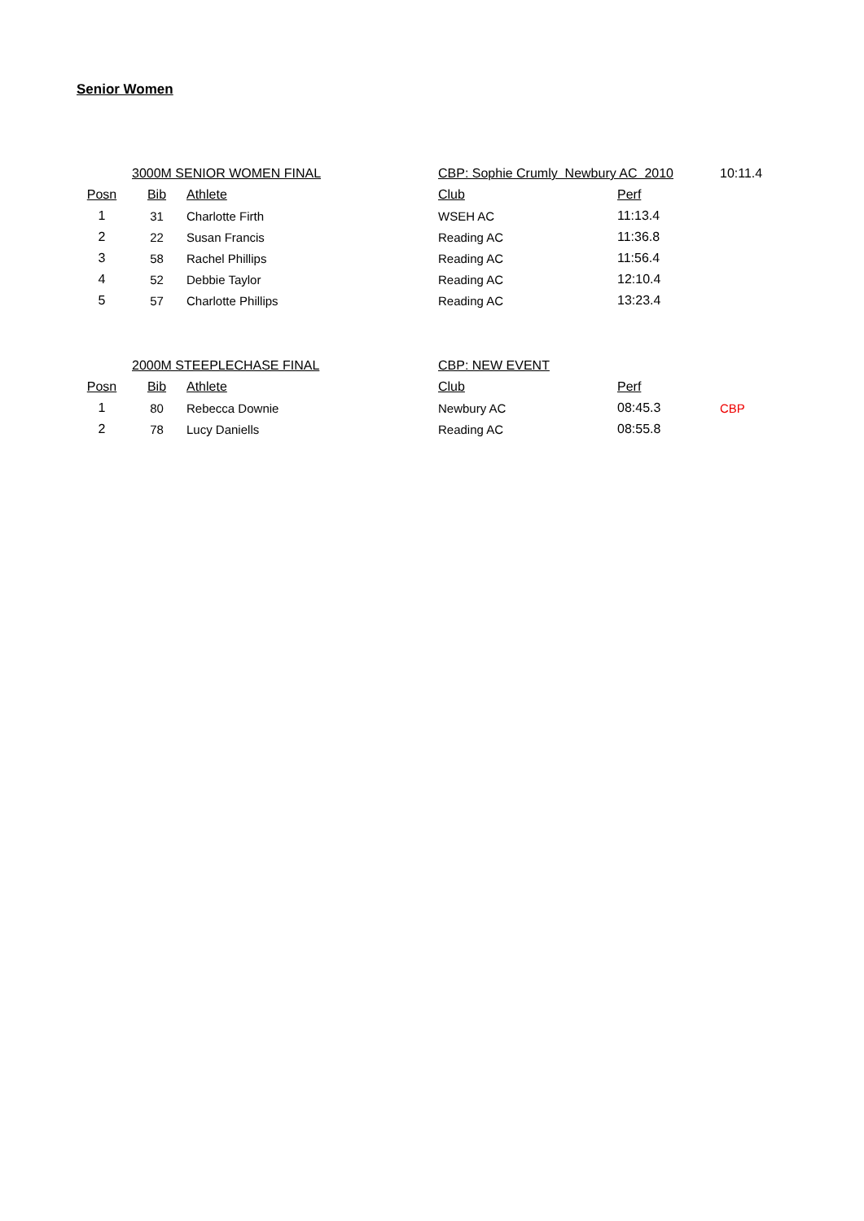Senior Women
| | 3000M SENIOR WOMEN FINAL | | CBP: Sophie Crumly Newbury AC 2010 | | 10:11.4 |
| Posn | Bib | Athlete | Club | Perf | |
| 1 | 31 | Charlotte Firth | WSEH AC | 11:13.4 | |
| 2 | 22 | Susan Francis | Reading AC | 11:36.8 | |
| 3 | 58 | Rachel Phillips | Reading AC | 11:56.4 | |
| 4 | 52 | Debbie Taylor | Reading AC | 12:10.4 | |
| 5 | 57 | Charlotte Phillips | Reading AC | 13:23.4 | |
| | 2000M STEEPLECHASE FINAL | | CBP: NEW EVENT | | |
| Posn | Bib | Athlete | Club | Perf | |
| 1 | 80 | Rebecca Downie | Newbury AC | 08:45.3 | CBP |
| 2 | 78 | Lucy Daniells | Reading AC | 08:55.8 | |